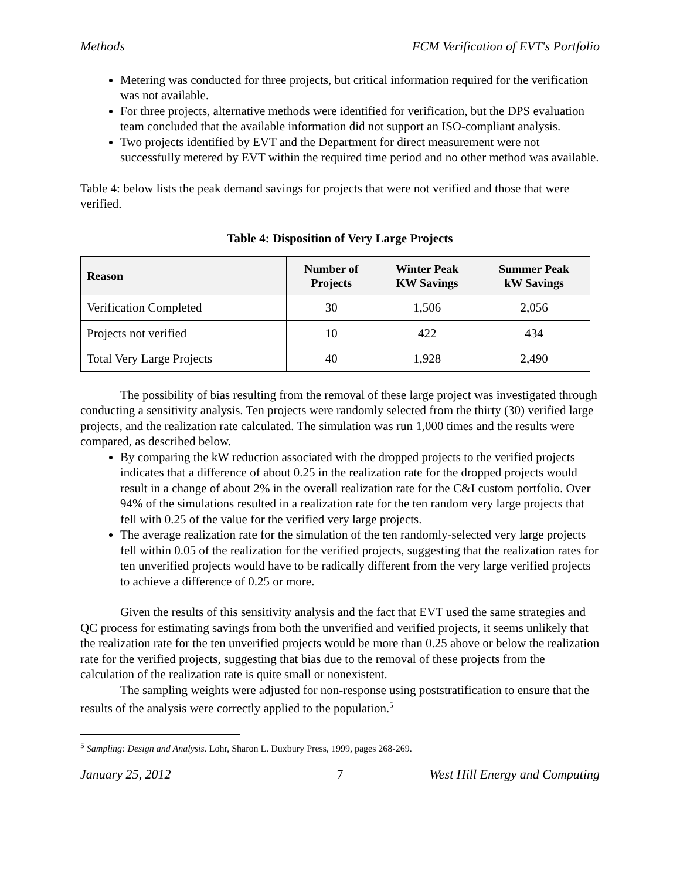Methods FCM Verification of EVT's Portfolio
Metering was conducted for three projects, but critical information required for the verification was not available.
For three projects, alternative methods were identified for verification, but the DPS evaluation team concluded that the available information did not support an ISO-compliant analysis.
Two projects identified by EVT and the Department for direct measurement were not successfully metered by EVT within the required time period and no other method was available.
Table 4: below lists the peak demand savings for projects that were not verified and those that were verified.
Table 4: Disposition of Very Large Projects
| Reason | Number of Projects | Winter Peak KW Savings | Summer Peak kW Savings |
| --- | --- | --- | --- |
| Verification Completed | 30 | 1,506 | 2,056 |
| Projects not verified | 10 | 422 | 434 |
| Total Very Large Projects | 40 | 1,928 | 2,490 |
The possibility of bias resulting from the removal of these large project was investigated through conducting a sensitivity analysis. Ten projects were randomly selected from the thirty (30) verified large projects, and the realization rate calculated. The simulation was run 1,000 times and the results were compared, as described below.
By comparing the kW reduction associated with the dropped projects to the verified projects indicates that a difference of about 0.25 in the realization rate for the dropped projects would result in a change of about 2% in the overall realization rate for the C&I custom portfolio. Over 94% of the simulations resulted in a realization rate for the ten random very large projects that fell with 0.25 of the value for the verified very large projects.
The average realization rate for the simulation of the ten randomly-selected very large projects fell within 0.05 of the realization for the verified projects, suggesting that the realization rates for ten unverified projects would have to be radically different from the very large verified projects to achieve a difference of 0.25 or more.
Given the results of this sensitivity analysis and the fact that EVT used the same strategies and QC process for estimating savings from both the unverified and verified projects, it seems unlikely that the realization rate for the ten unverified projects would be more than 0.25 above or below the realization rate for the verified projects, suggesting that bias due to the removal of these projects from the calculation of the realization rate is quite small or nonexistent.
The sampling weights were adjusted for non-response using poststratification to ensure that the results of the analysis were correctly applied to the population.<sup>5</sup>
<sup>5</sup> Sampling: Design and Analysis. Lohr, Sharon L. Duxbury Press, 1999, pages 268-269.
January 25, 2012 7 West Hill Energy and Computing